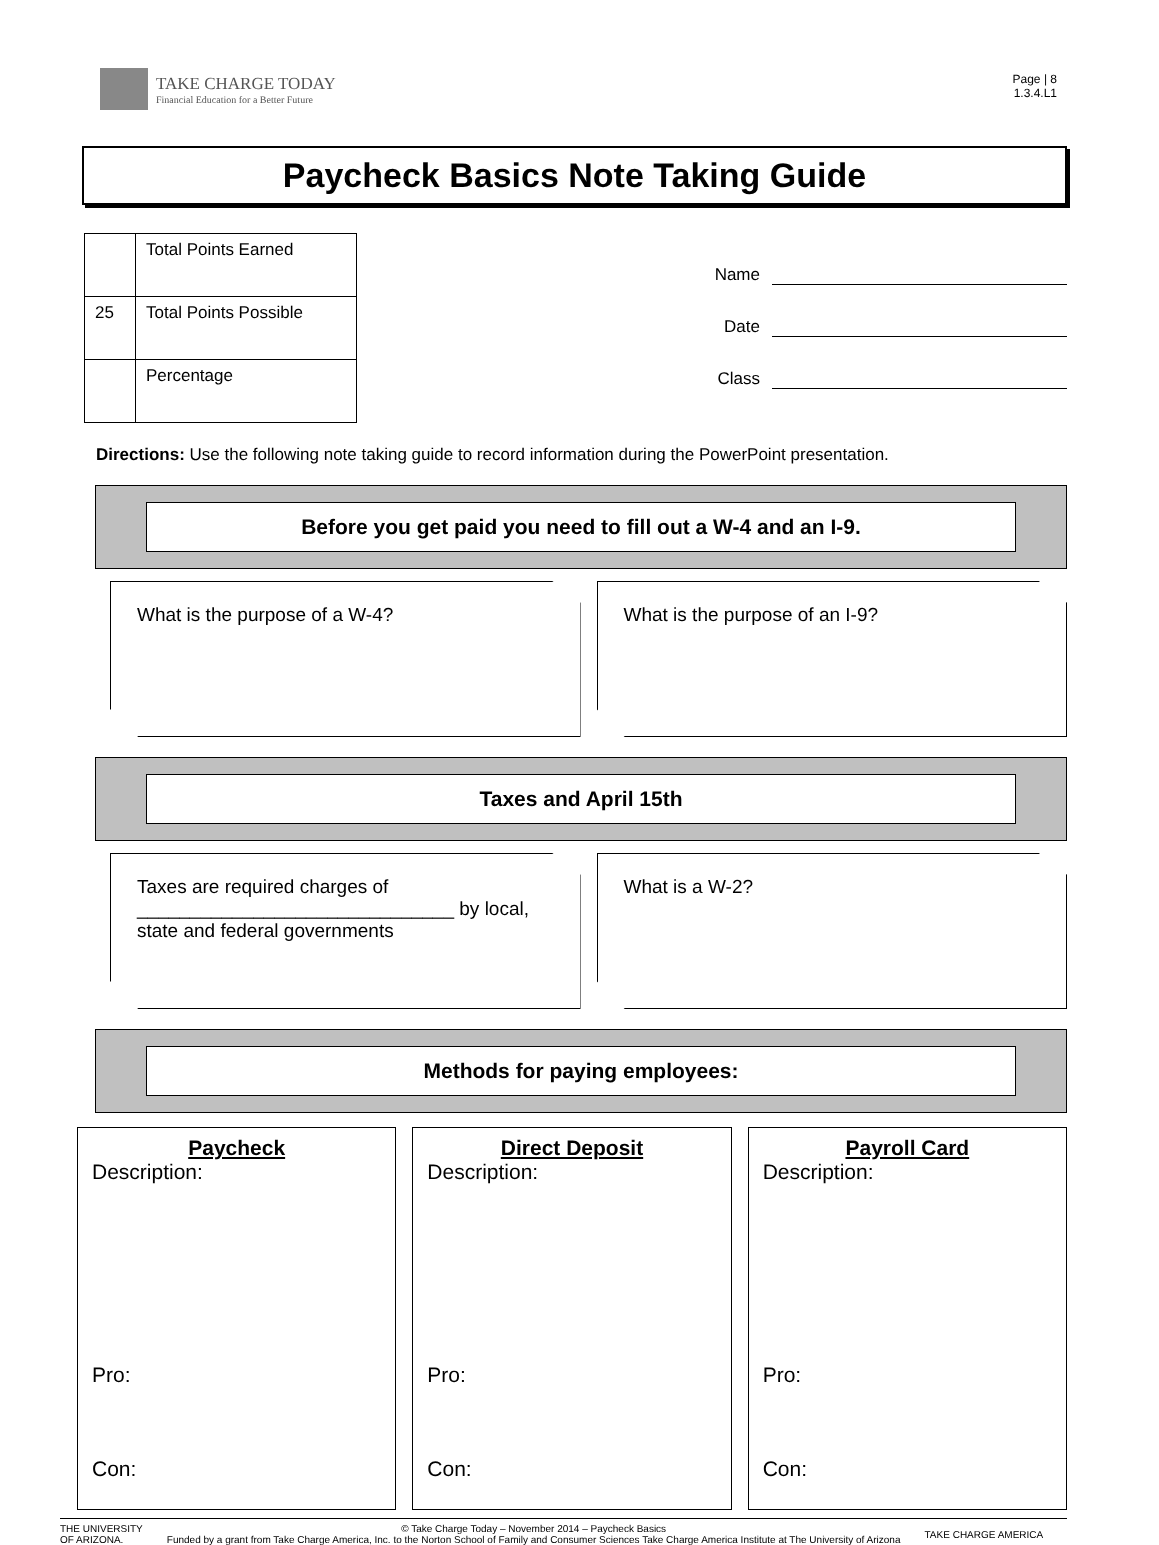TAKE CHARGE TODAY
Financial Education for a Better Future
Page | 8
1.3.4.L1
Paycheck Basics Note Taking Guide
| | Total Points Earned |
| 25 | Total Points Possible |
| | Percentage |
Name
Date
Class
Directions: Use the following note taking guide to record information during the PowerPoint presentation.
Before you get paid you need to fill out a W-4 and an I-9.
What is the purpose of a W-4? What is the purpose of an I-9?
Taxes and April 15th
Taxes are required charges of ______________________________ by local, state and federal governments
What is a W-2?
Methods for paying employees:
Paycheck
Description:
Pro:
Con:
Direct Deposit
Description:
Pro:
Con:
Payroll Card
Description:
Pro:
Con:
THE UNIVERSITY
OF ARIZONA.
© Take Charge Today – November 2014 – Paycheck Basics
Funded by a grant from Take Charge America, Inc. to the Norton School of Family and Consumer Sciences Take Charge America Institute at The University of Arizona
TAKE CHARGE AMERICA